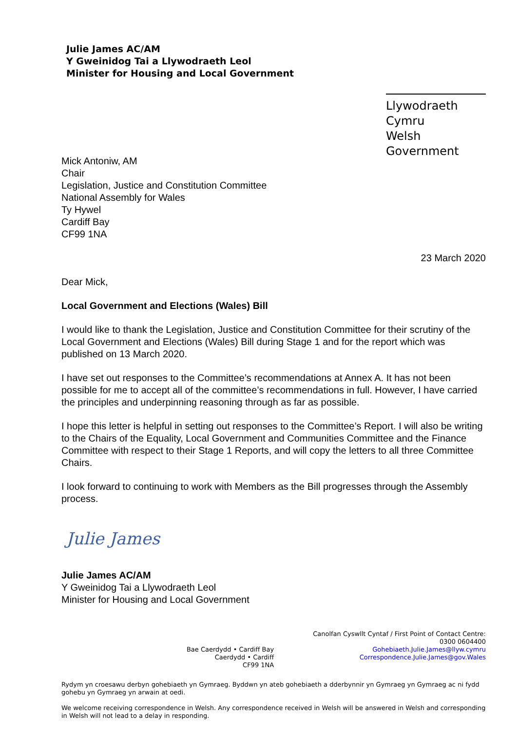Julie James AC/AM
Y Gweinidog Tai a Llywodraeth Leol
Minister for Housing and Local Government
Llywodraeth Cymru
Welsh Government
Mick Antoniw, AM
Chair
Legislation, Justice and Constitution Committee
National Assembly for Wales
Ty Hywel
Cardiff Bay
CF99 1NA
23 March 2020
Dear Mick,
Local Government and Elections (Wales) Bill
I would like to thank the Legislation, Justice and Constitution Committee for their scrutiny of the Local Government and Elections (Wales) Bill during Stage 1 and for the report which was published on 13 March 2020.
I have set out responses to the Committee’s recommendations at Annex A. It has not been possible for me to accept all of the committee’s recommendations in full. However, I have carried the principles and underpinning reasoning through as far as possible.
I hope this letter is helpful in setting out responses to the Committee’s Report. I will also be writing to the Chairs of the Equality, Local Government and Communities Committee and the Finance Committee with respect to their Stage 1 Reports, and will copy the letters to all three Committee Chairs.
I look forward to continuing to work with Members as the Bill progresses through the Assembly process.
Julie James
Julie James AC/AM
Y Gweinidog Tai a Llywodraeth Leol
Minister for Housing and Local Government
Bae Caerdydd • Cardiff Bay
Caerdydd • Cardiff
CF99 1NA
Canolfan Cyswllt Cyntaf / First Point of Contact Centre:
0300 0604400
Gohebiaeth.Julie.James@llyw.cymru
Correspondence.Julie.James@gov.Wales
Rydym yn croesawu derbyn gohebiaeth yn Gymraeg. Byddwn yn ateb gohebiaeth a dderbynnir yn Gymraeg yn Gymraeg ac ni fydd gohebu yn Gymraeg yn arwain at oedi.
We welcome receiving correspondence in Welsh. Any correspondence received in Welsh will be answered in Welsh and corresponding in Welsh will not lead to a delay in responding.